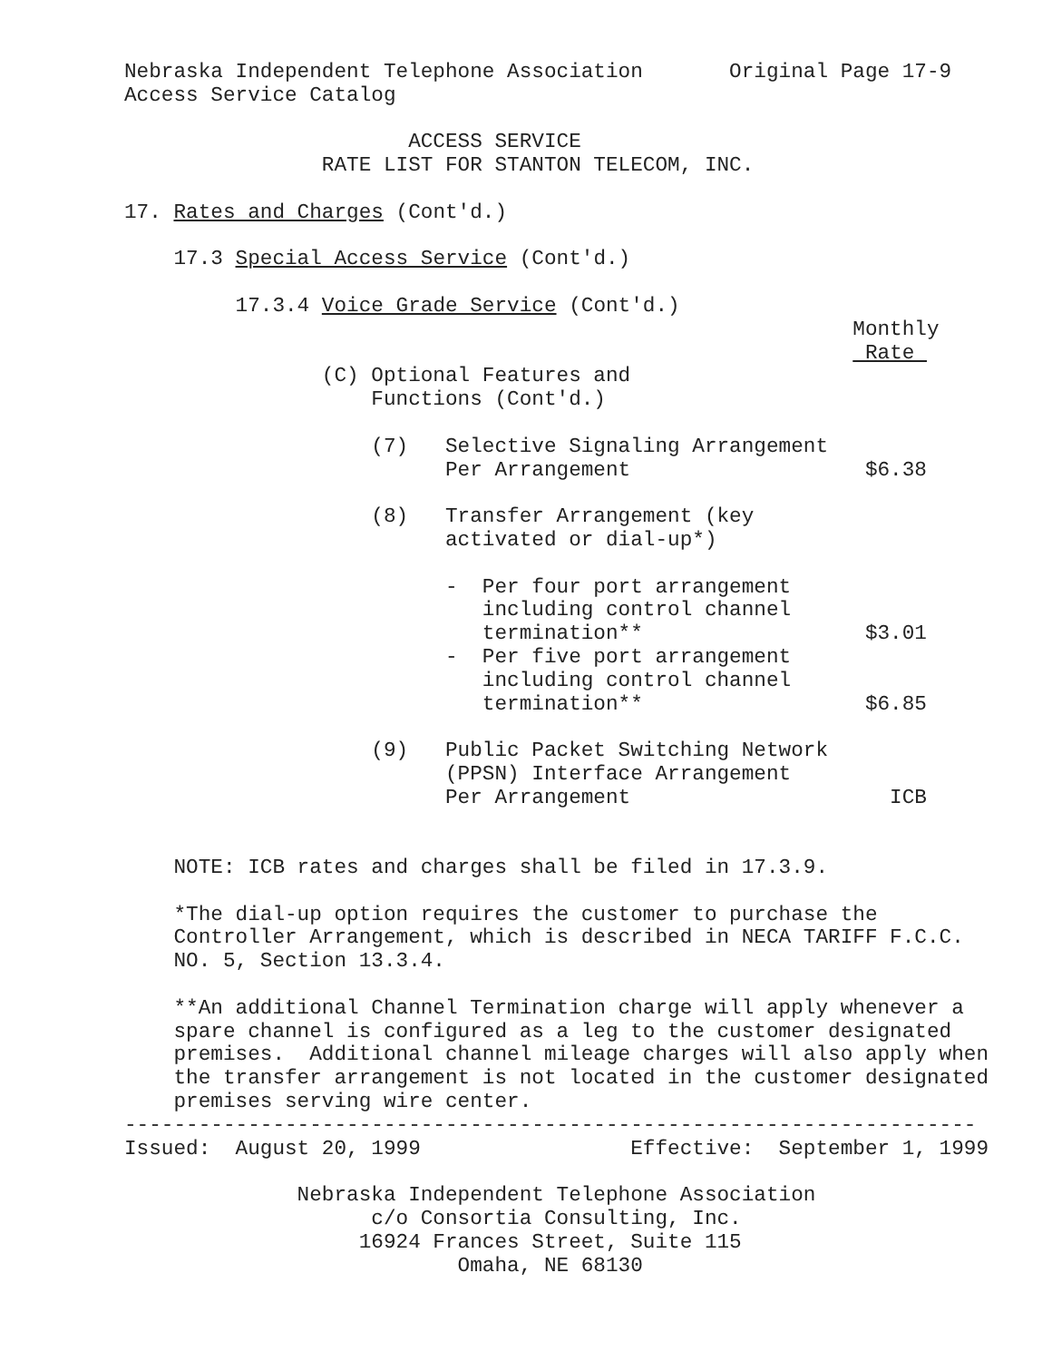Nebraska Independent Telephone Association       Original Page 17-9
Access Service Catalog

                       ACCESS SERVICE
                RATE LIST FOR STANTON TELECOM, INC.

17. Rates and Charges (Cont'd.)

    17.3 Special Access Service (Cont'd.)

         17.3.4 Voice Grade Service (Cont'd.)
                                                           Monthly
                                                            Rate 
                (C) Optional Features and
                    Functions (Cont'd.)

                    (7)   Selective Signaling Arrangement
                          Per Arrangement                   $6.38

                    (8)   Transfer Arrangement (key
                          activated or dial-up*)

                          -  Per four port arrangement
                             including control channel
                             termination**                  $3.01
                          -  Per five port arrangement
                             including control channel
                             termination**                  $6.85

                    (9)   Public Packet Switching Network
                          (PPSN) Interface Arrangement
                          Per Arrangement                     ICB


    NOTE: ICB rates and charges shall be filed in 17.3.9.

    *The dial-up option requires the customer to purchase the
    Controller Arrangement, which is described in NECA TARIFF F.C.C.
    NO. 5, Section 13.3.4.

    **An additional Channel Termination charge will apply whenever a
    spare channel is configured as a leg to the customer designated
    premises.  Additional channel mileage charges will also apply when
    the transfer arrangement is not located in the customer designated
    premises serving wire center.
---------------------------------------------------------------------
Issued:  August 20, 1999                 Effective:  September 1, 1999

              Nebraska Independent Telephone Association
                    c/o Consortia Consulting, Inc.
                   16924 Frances Street, Suite 115
                           Omaha, NE 68130